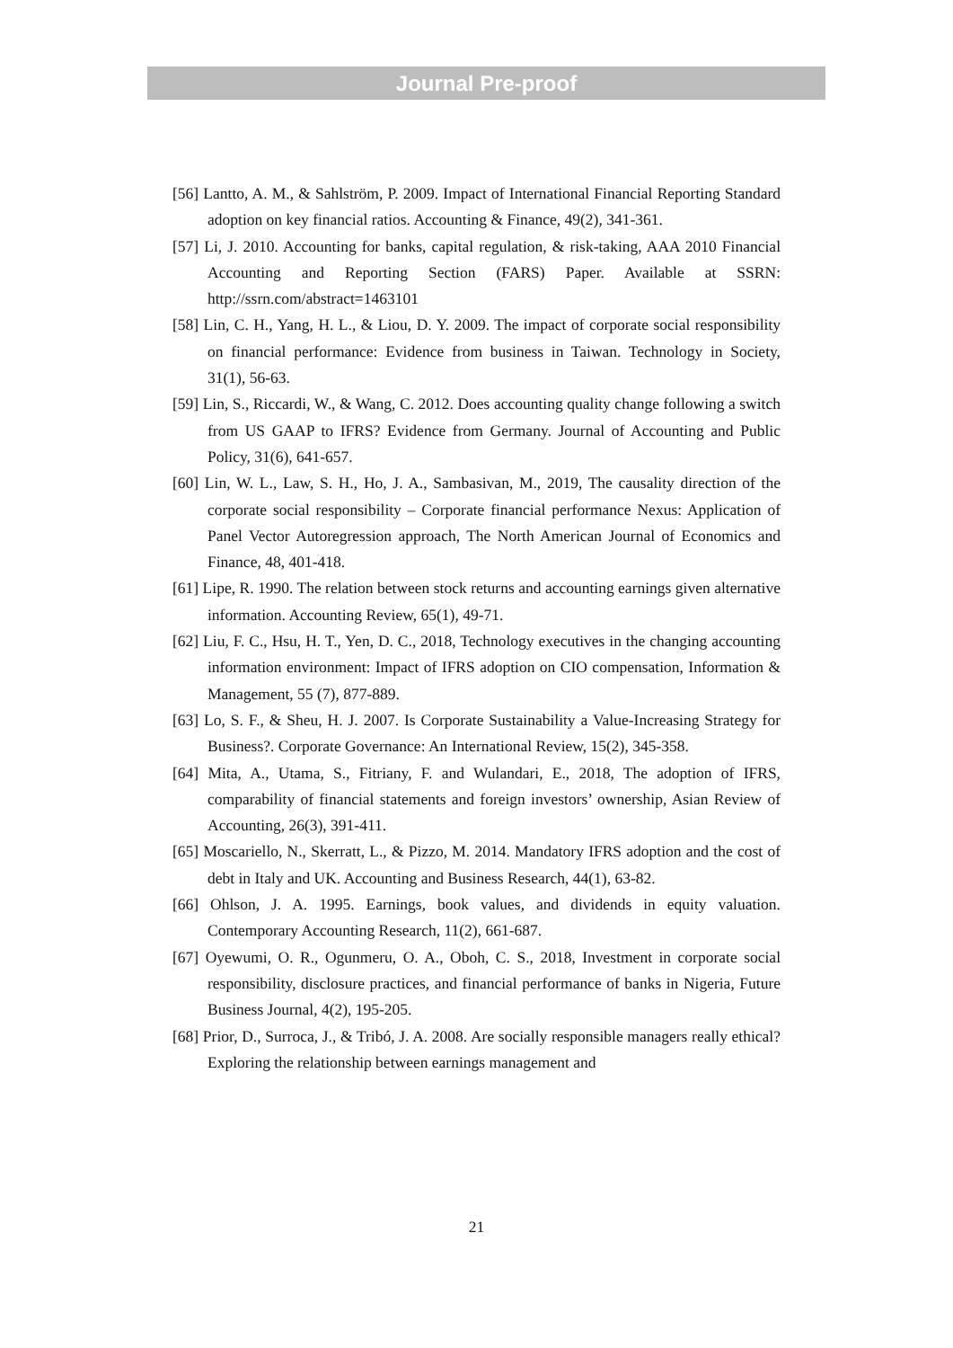Journal Pre-proof
[56] Lantto, A. M., & Sahlström, P. 2009. Impact of International Financial Reporting Standard adoption on key financial ratios. Accounting & Finance, 49(2), 341-361.
[57] Li, J. 2010. Accounting for banks, capital regulation, & risk-taking, AAA 2010 Financial Accounting and Reporting Section (FARS) Paper. Available at SSRN: http://ssrn.com/abstract=1463101
[58] Lin, C. H., Yang, H. L., & Liou, D. Y. 2009. The impact of corporate social responsibility on financial performance: Evidence from business in Taiwan. Technology in Society, 31(1), 56-63.
[59] Lin, S., Riccardi, W., & Wang, C. 2012. Does accounting quality change following a switch from US GAAP to IFRS? Evidence from Germany. Journal of Accounting and Public Policy, 31(6), 641-657.
[60] Lin, W. L., Law, S. H., Ho, J. A., Sambasivan, M., 2019, The causality direction of the corporate social responsibility – Corporate financial performance Nexus: Application of Panel Vector Autoregression approach, The North American Journal of Economics and Finance, 48, 401-418.
[61] Lipe, R. 1990. The relation between stock returns and accounting earnings given alternative information. Accounting Review, 65(1), 49-71.
[62] Liu, F. C., Hsu, H. T., Yen, D. C., 2018, Technology executives in the changing accounting information environment: Impact of IFRS adoption on CIO compensation, Information & Management, 55 (7), 877-889.
[63] Lo, S. F., & Sheu, H. J. 2007. Is Corporate Sustainability a Value-Increasing Strategy for Business?. Corporate Governance: An International Review, 15(2), 345-358.
[64] Mita, A., Utama, S., Fitriany, F. and Wulandari, E., 2018, The adoption of IFRS, comparability of financial statements and foreign investors’ ownership, Asian Review of Accounting, 26(3), 391-411.
[65] Moscariello, N., Skerratt, L., & Pizzo, M. 2014. Mandatory IFRS adoption and the cost of debt in Italy and UK. Accounting and Business Research, 44(1), 63-82.
[66] Ohlson, J. A. 1995. Earnings, book values, and dividends in equity valuation. Contemporary Accounting Research, 11(2), 661-687.
[67] Oyewumi, O. R., Ogunmeru, O. A., Oboh, C. S., 2018, Investment in corporate social responsibility, disclosure practices, and financial performance of banks in Nigeria, Future Business Journal, 4(2), 195-205.
[68] Prior, D., Surroca, J., & Tribó, J. A. 2008. Are socially responsible managers really ethical? Exploring the relationship between earnings management and
21